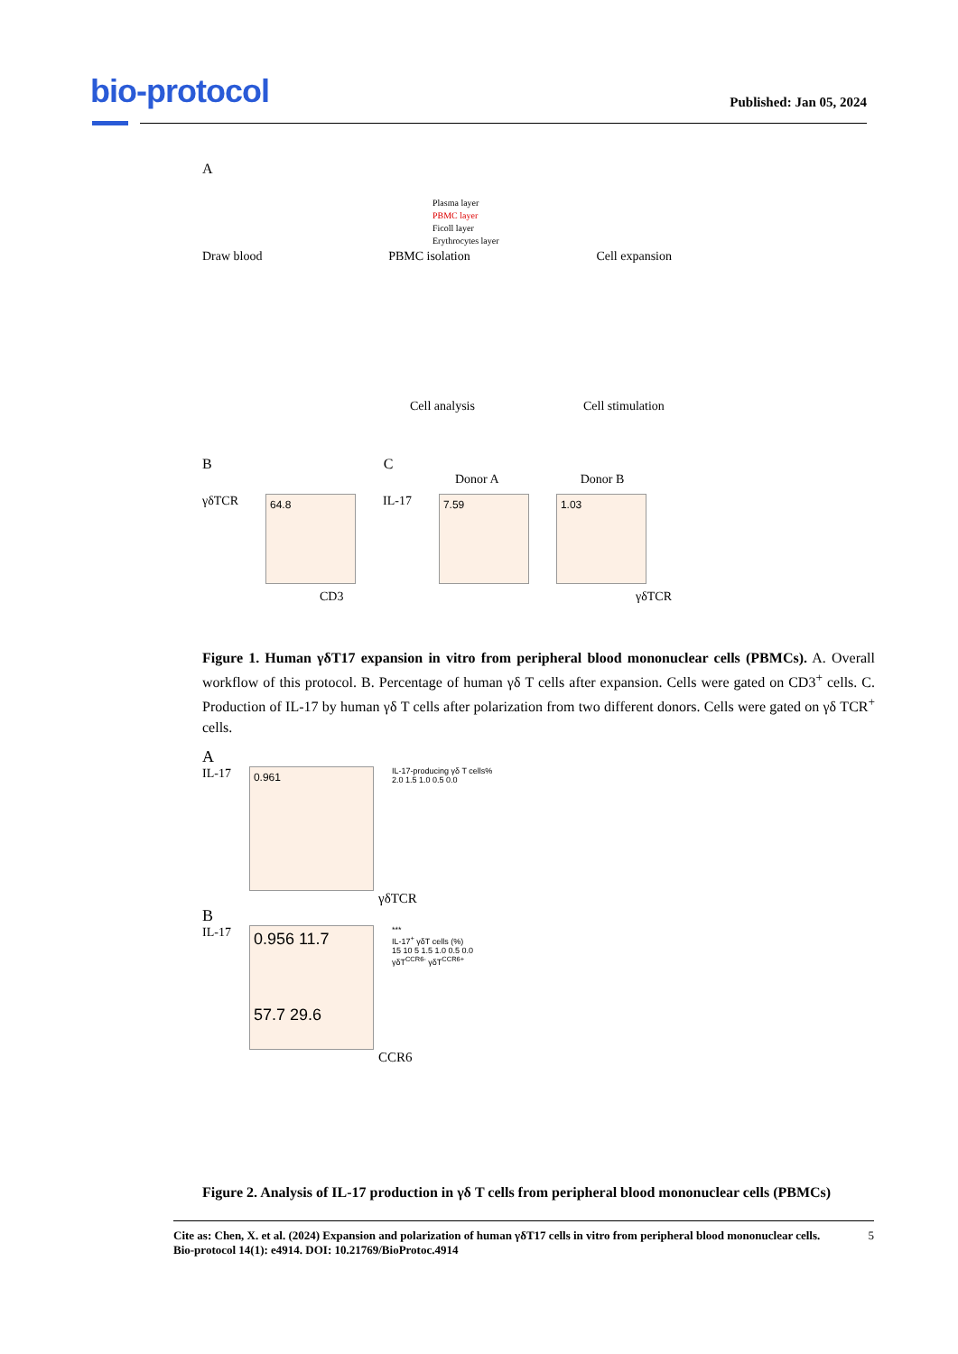bio-protocol
Published: Jan 05, 2024
A
Draw blood PBMC isolation Cell expansion
Plasma layer
PBMC layer
Ficoll layer
Erythrocytes layer
Cell analysis Cell stimulation
B C
Donor A Donor B
γδTCR
64.8
IL-17
7.59 1.03
CD3 γδTCR
Figure 1. Human γδT17 expansion in vitro from peripheral blood mononuclear cells (PBMCs). A. Overall workflow of this protocol. B. Percentage of human γδ T cells after expansion. Cells were gated on CD3<sup>+</sup> cells. C. Production of IL-17 by human γδ T cells after polarization from two different donors. Cells were gated on γδ TCR<sup>+</sup> cells.
A
IL-17
0.961
IL-17-producing γδ T cells%
2.0 1.5 1.0 0.5 0.0
γδTCR
B
IL-17
0.956 11.7
57.7 29.6
***
IL-17<sup>+</sup> γδT cells (%)
15 10 5 1.5 1.0 0.5 0.0
γδT<sup>CCR6-</sup> γδT<sup>CCR6+</sup>
CCR6
Figure 2. Analysis of IL-17 production in γδ T cells from peripheral blood mononuclear cells (PBMCs)
Cite as: Chen, X. et al. (2024) Expansion and polarization of human γδT17 cells in vitro from peripheral blood mononuclear cells. Bio-protocol 14(1): e4914. DOI: 10.21769/BioProtoc.4914 5